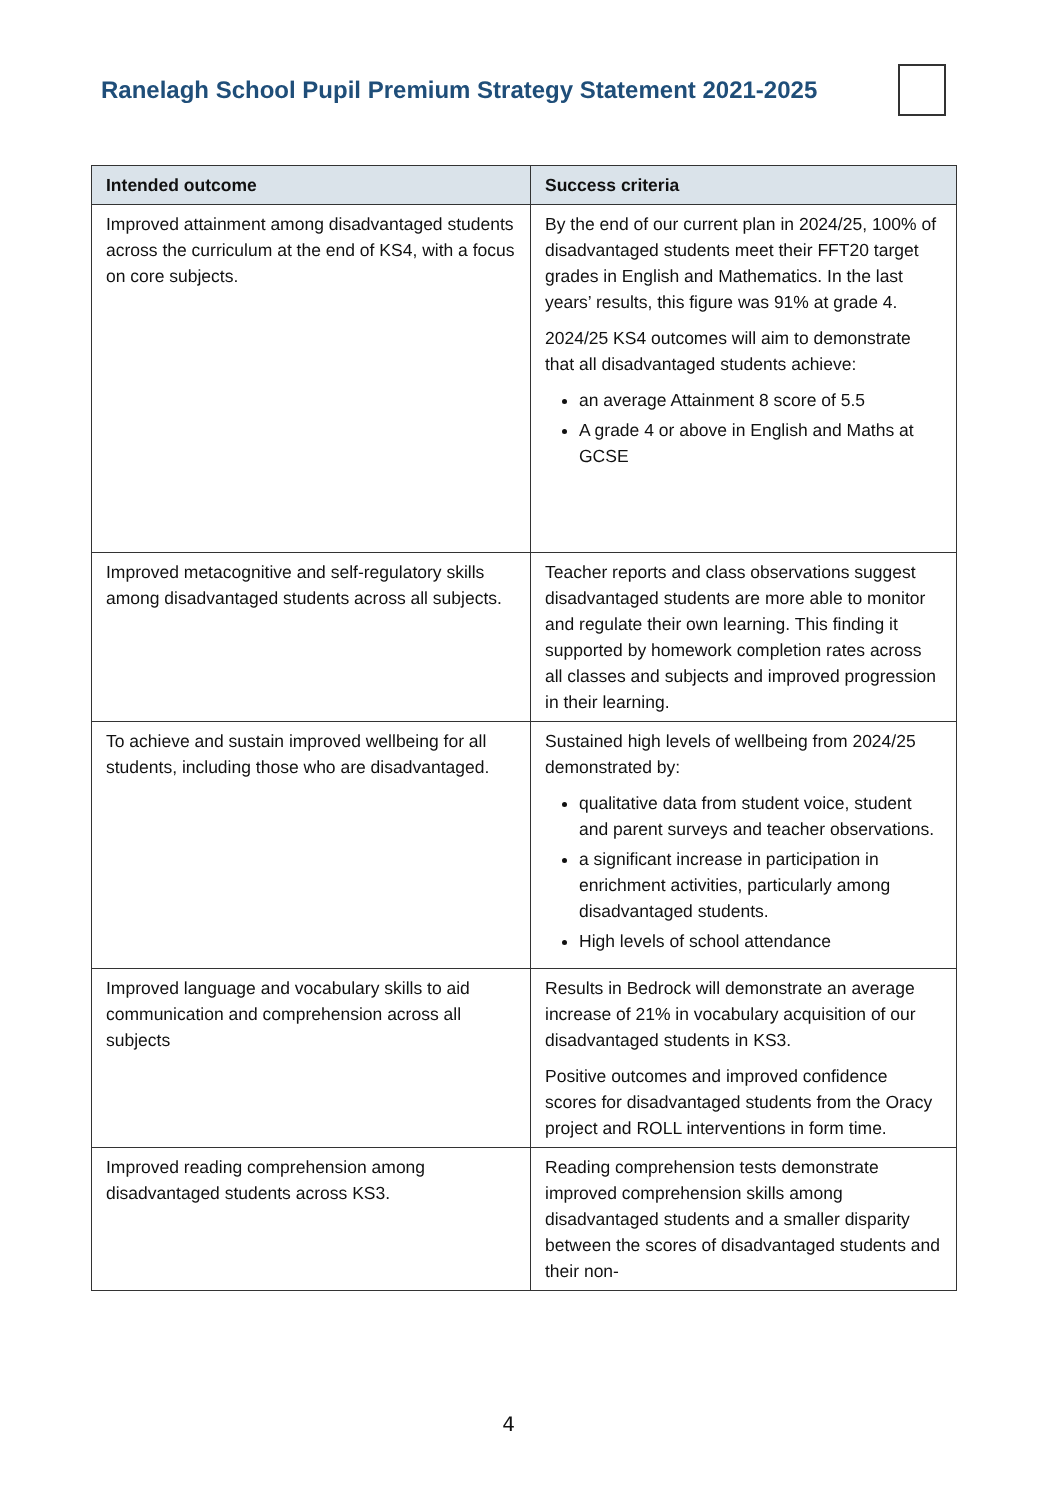Ranelagh School Pupil Premium Strategy Statement 2021-2025
| Intended outcome | Success criteria |
| --- | --- |
| Improved attainment among disadvantaged students across the curriculum at the end of KS4, with a focus on core subjects. | By the end of our current plan in 2024/25, 100% of disadvantaged students meet their FFT20 target grades in English and Mathematics. In the last years’ results, this figure was 91% at grade 4. 2024/25 KS4 outcomes will aim to demonstrate that all disadvantaged students achieve: an average Attainment 8 score of 5.5 A grade 4 or above in English and Maths at GCSE |
| Improved metacognitive and self-regulatory skills among disadvantaged students across all subjects. | Teacher reports and class observations suggest disadvantaged students are more able to monitor and regulate their own learning. This finding it supported by homework completion rates across all classes and subjects and improved progression in their learning. |
| To achieve and sustain improved wellbeing for all students, including those who are disadvantaged. | Sustained high levels of wellbeing from 2024/25 demonstrated by: qualitative data from student voice, student and parent surveys and teacher observations. a significant increase in participation in enrichment activities, particularly among disadvantaged students. High levels of school attendance |
| Improved language and vocabulary skills to aid communication and comprehension across all subjects | Results in Bedrock will demonstrate an average increase of 21% in vocabulary acquisition of our disadvantaged students in KS3. Positive outcomes and improved confidence scores for disadvantaged students from the Oracy project and ROLL interventions in form time. |
| Improved reading comprehension among disadvantaged students across KS3. | Reading comprehension tests demonstrate improved comprehension skills among disadvantaged students and a smaller disparity between the scores of disadvantaged students and their non- |
4